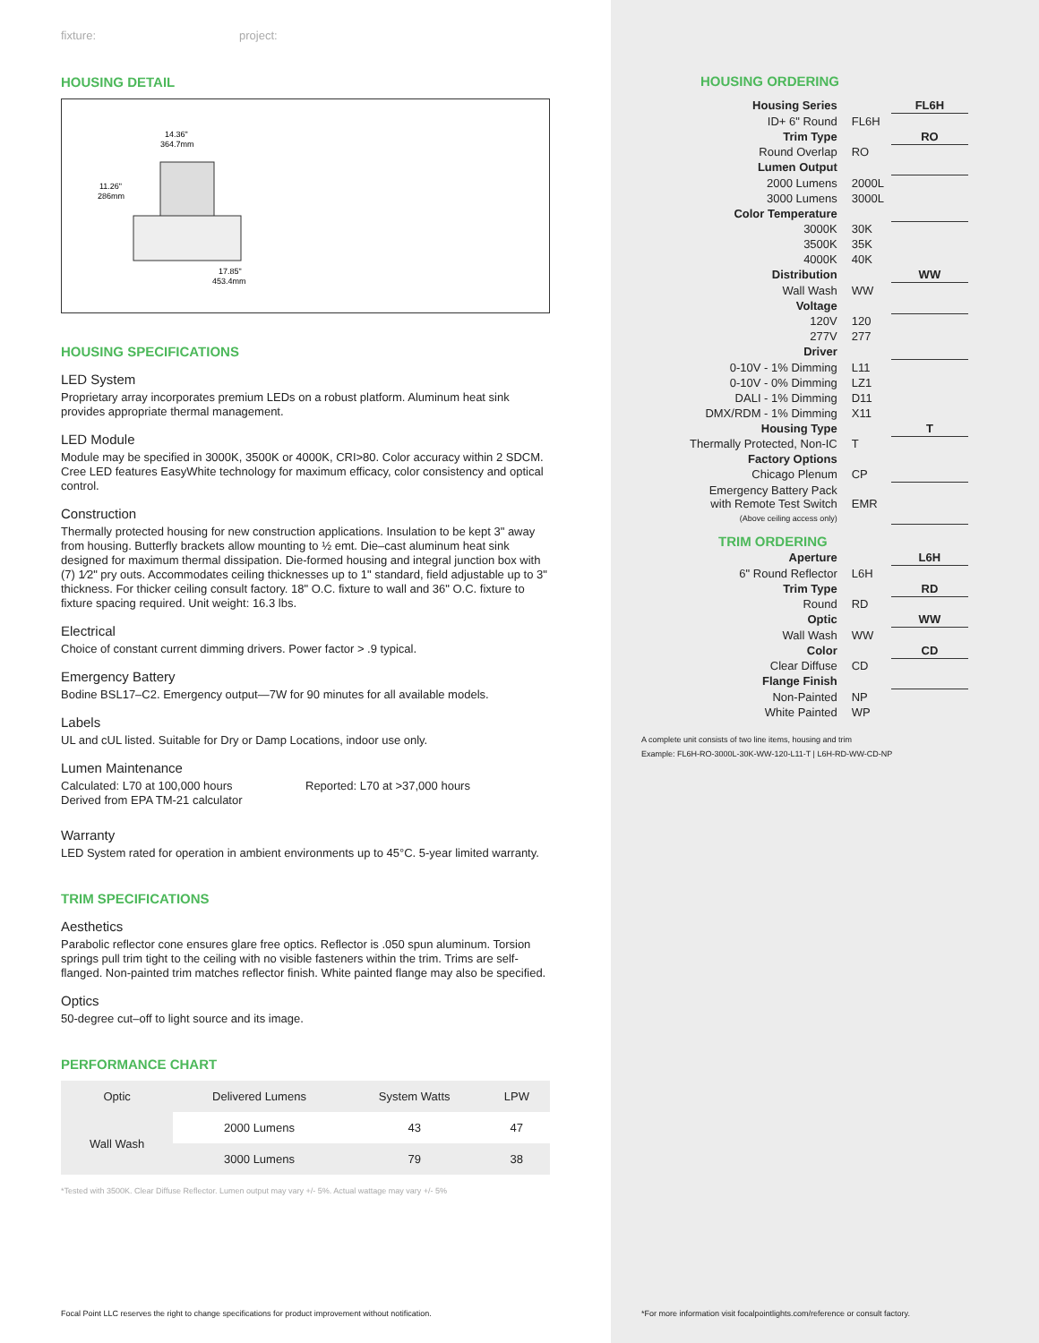fixture: project:
HOUSING DETAIL
14.36"
364.7mm
11.26"
286mm
17.85"
453.4mm
HOUSING SPECIFICATIONS
LED System
Proprietary array incorporates premium LEDs on a robust platform. Aluminum heat sink provides appropriate thermal management.
LED Module
Module may be specified in 3000K, 3500K or 4000K, CRI>80. Color accuracy within 2 SDCM. Cree LED features EasyWhite technology for maximum efficacy, color consistency and optical control.
Construction
Thermally protected housing for new construction applications. Insulation to be kept 3" away from housing. Butterfly brackets allow mounting to ½ emt. Die–cast aluminum heat sink designed for maximum thermal dissipation. Die-formed housing and integral junction box with (7) 1⁄2" pry outs. Accommodates ceiling thicknesses up to 1" standard, field adjustable up to 3" thickness. For thicker ceiling consult factory. 18" O.C. fixture to wall and 36" O.C. fixture to fixture spacing required. Unit weight: 16.3 lbs.
Electrical
Choice of constant current dimming drivers. Power factor > .9 typical.
Emergency Battery
Bodine BSL17–C2. Emergency output—7W for 90 minutes for all available models.
Labels
UL and cUL listed. Suitable for Dry or Damp Locations, indoor use only.
Lumen Maintenance
Calculated: L70 at 100,000 hours
Derived from EPA TM-21 calculator
Reported: L70 at >37,000 hours
Warranty
LED System rated for operation in ambient environments up to 45°C. 5-year limited warranty.
TRIM SPECIFICATIONS
Aesthetics
Parabolic reflector cone ensures glare free optics. Reflector is .050 spun aluminum. Torsion springs pull trim tight to the ceiling with no visible fasteners within the trim. Trims are self-flanged. Non-painted trim matches reflector finish. White painted flange may also be specified.
Optics
50-degree cut–off to light source and its image.
PERFORMANCE CHART
| Optic | Delivered Lumens | System Watts | LPW |
| --- | --- | --- | --- |
| Wall Wash | 2000 Lumens | 43 | 47 |
| | 3000 Lumens | 79 | 38 |
*Tested with 3500K. Clear Diffuse Reflector. Lumen output may vary +/- 5%. Actual wattage may vary +/- 5%
Focal Point LLC reserves the right to change specifications for product improvement without notification.
HOUSING ORDERING
| Housing Series | | FL6H |
| ID+ 6" Round | FL6H | |
| Trim Type | | RO |
| Round Overlap | RO | |
| Lumen Output | | |
| 2000 Lumens | 2000L | |
| 3000 Lumens | 3000L | |
| Color Temperature | | |
| 3000K | 30K | |
| 3500K | 35K | |
| 4000K | 40K | |
| Distribution | | WW |
| Wall Wash | WW | |
| Voltage | | |
| 120V | 120 | |
| 277V | 277 | |
| Driver | | |
| 0-10V - 1% Dimming | L11 | |
| 0-10V - 0% Dimming | LZ1 | |
| DALI - 1% Dimming | D11 | |
| DMX/RDM - 1% Dimming | X11 | |
| Housing Type | | T |
| Thermally Protected, Non-IC | T | |
| Factory Options | | |
| Chicago Plenum | CP | |
| Emergency Battery Pack with Remote Test Switch (Above ceiling access only) | EMR | |
| TRIM ORDERING | | |
| Aperture | | L6H |
| 6" Round Reflector | L6H | |
| Trim Type | | RD |
| Round | RD | |
| Optic | | WW |
| Wall Wash | WW | |
| Color | | CD |
| Clear Diffuse | CD | |
| Flange Finish | | |
| Non-Painted | NP | |
| White Painted | WP | |
A complete unit consists of two line items, housing and trim
Example: FL6H-RO-3000L-30K-WW-120-L11-T | L6H-RD-WW-CD-NP
*For more information visit focalpointlights.com/reference or consult factory.